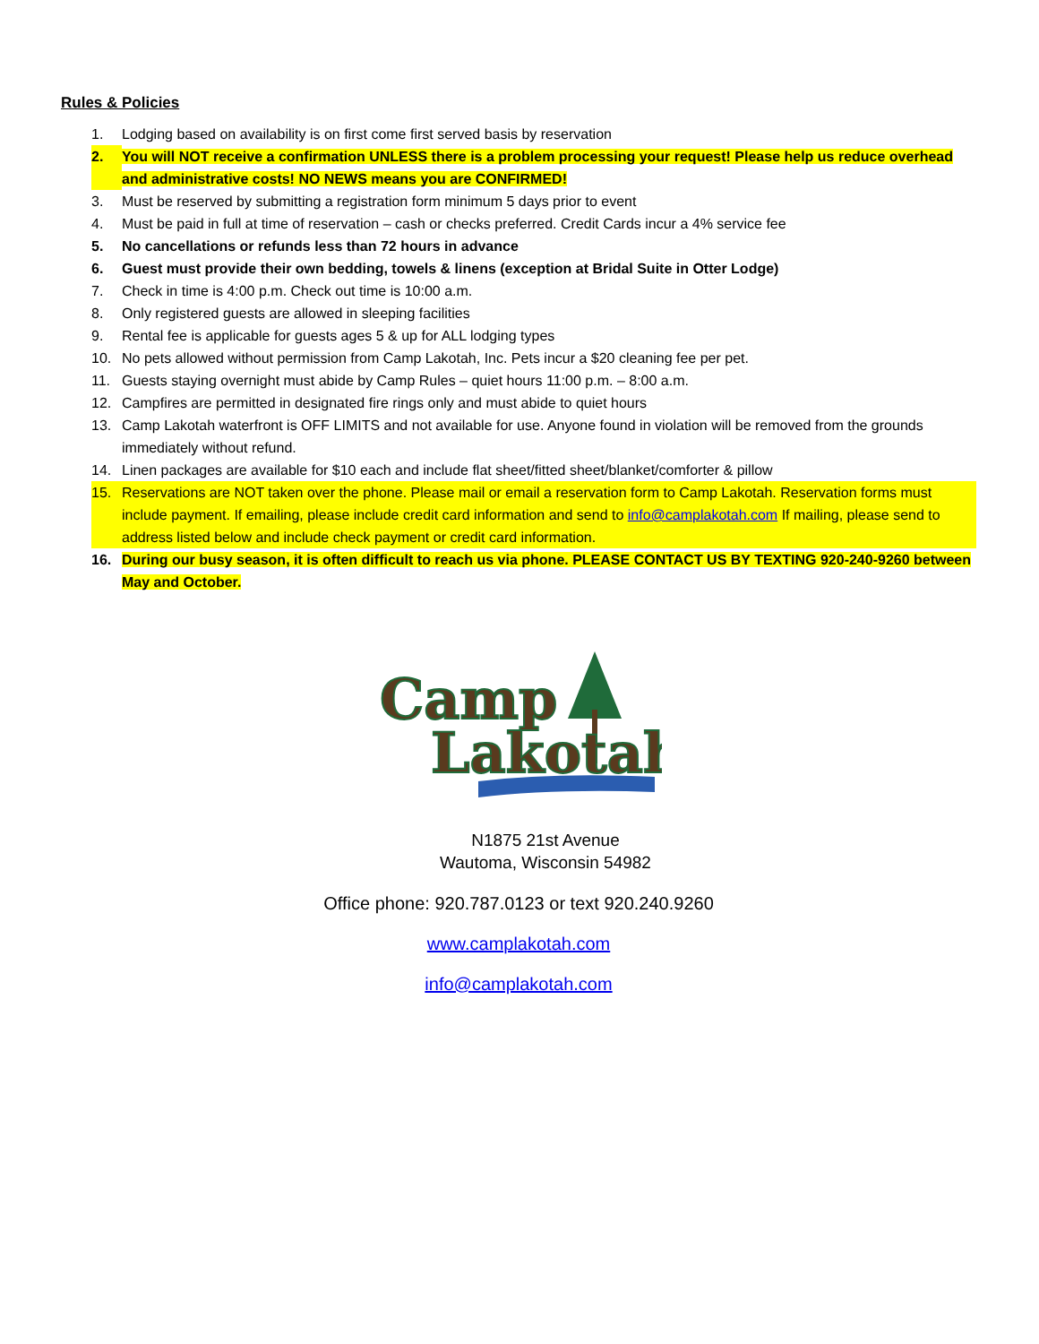Rules & Policies
1. Lodging based on availability is on first come first served basis by reservation
2. You will NOT receive a confirmation UNLESS there is a problem processing your request! Please help us reduce overhead and administrative costs! NO NEWS means you are CONFIRMED!
3. Must be reserved by submitting a registration form minimum 5 days prior to event
4. Must be paid in full at time of reservation – cash or checks preferred. Credit Cards incur a 4% service fee
5. No cancellations or refunds less than 72 hours in advance
6. Guest must provide their own bedding, towels & linens (exception at Bridal Suite in Otter Lodge)
7. Check in time is 4:00 p.m. Check out time is 10:00 a.m.
8. Only registered guests are allowed in sleeping facilities
9. Rental fee is applicable for guests ages 5 & up for ALL lodging types
10. No pets allowed without permission from Camp Lakotah, Inc. Pets incur a $20 cleaning fee per pet.
11. Guests staying overnight must abide by Camp Rules – quiet hours 11:00 p.m. – 8:00 a.m.
12. Campfires are permitted in designated fire rings only and must abide to quiet hours
13. Camp Lakotah waterfront is OFF LIMITS and not available for use. Anyone found in violation will be removed from the grounds immediately without refund.
14. Linen packages are available for $10 each and include flat sheet/fitted sheet/blanket/comforter & pillow
15. Reservations are NOT taken over the phone. Please mail or email a reservation form to Camp Lakotah. Reservation forms must include payment. If emailing, please include credit card information and send to info@camplakotah.com If mailing, please send to address listed below and include check payment or credit card information.
16. During our busy season, it is often difficult to reach us via phone. PLEASE CONTACT US BY TEXTING 920-240-9260 between May and October.
Camp
Lakotah
N1875 21st Avenue
Wautoma, Wisconsin 54982
Office phone: 920.787.0123 or text 920.240.9260
www.camplakotah.com
info@camplakotah.com